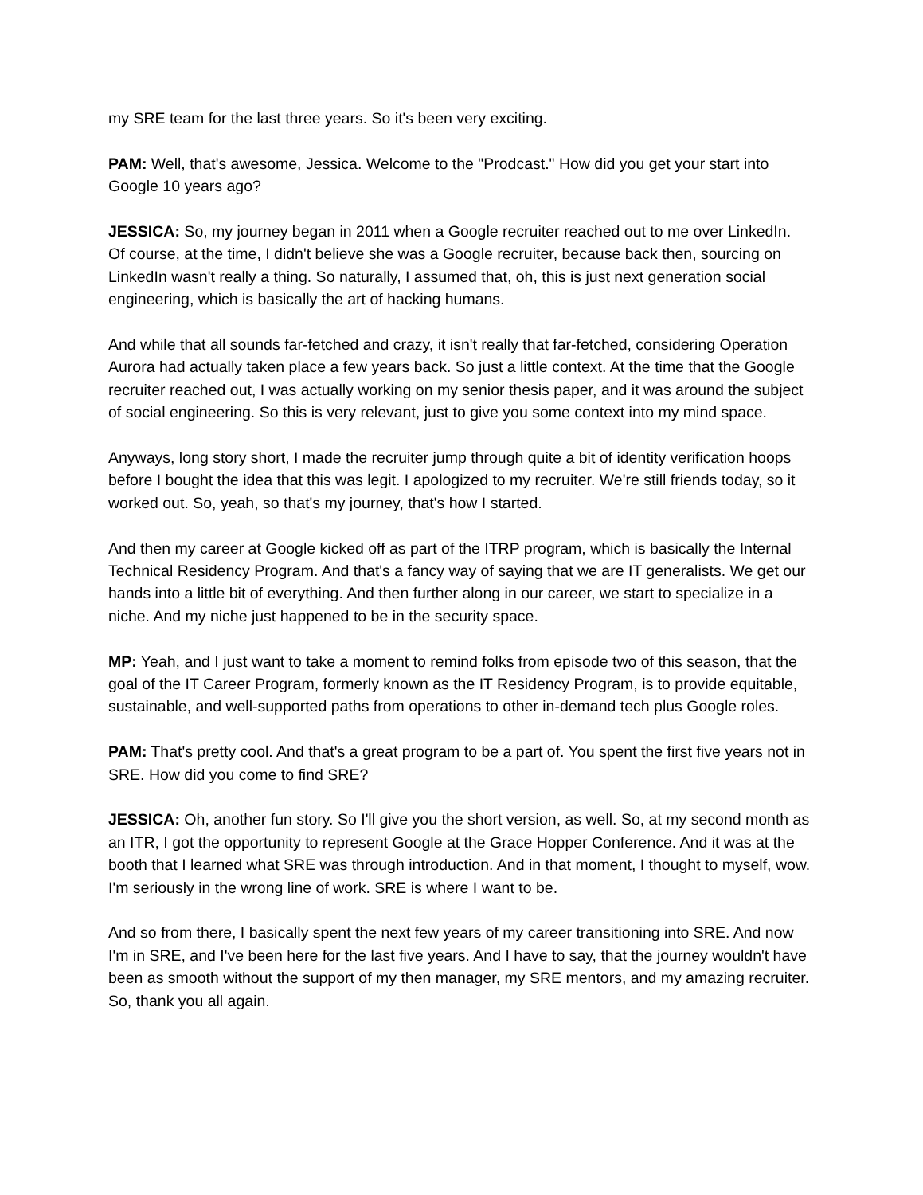my SRE team for the last three years. So it's been very exciting.
PAM: Well, that's awesome, Jessica. Welcome to the "Prodcast." How did you get your start into Google 10 years ago?
JESSICA: So, my journey began in 2011 when a Google recruiter reached out to me over LinkedIn. Of course, at the time, I didn't believe she was a Google recruiter, because back then, sourcing on LinkedIn wasn't really a thing. So naturally, I assumed that, oh, this is just next generation social engineering, which is basically the art of hacking humans.
And while that all sounds far-fetched and crazy, it isn't really that far-fetched, considering Operation Aurora had actually taken place a few years back. So just a little context. At the time that the Google recruiter reached out, I was actually working on my senior thesis paper, and it was around the subject of social engineering. So this is very relevant, just to give you some context into my mind space.
Anyways, long story short, I made the recruiter jump through quite a bit of identity verification hoops before I bought the idea that this was legit. I apologized to my recruiter. We're still friends today, so it worked out. So, yeah, so that's my journey, that's how I started.
And then my career at Google kicked off as part of the ITRP program, which is basically the Internal Technical Residency Program. And that's a fancy way of saying that we are IT generalists. We get our hands into a little bit of everything. And then further along in our career, we start to specialize in a niche. And my niche just happened to be in the security space.
MP: Yeah, and I just want to take a moment to remind folks from episode two of this season, that the goal of the IT Career Program, formerly known as the IT Residency Program, is to provide equitable, sustainable, and well-supported paths from operations to other in-demand tech plus Google roles.
PAM: That's pretty cool. And that's a great program to be a part of. You spent the first five years not in SRE. How did you come to find SRE?
JESSICA: Oh, another fun story. So I'll give you the short version, as well. So, at my second month as an ITR, I got the opportunity to represent Google at the Grace Hopper Conference. And it was at the booth that I learned what SRE was through introduction. And in that moment, I thought to myself, wow. I'm seriously in the wrong line of work. SRE is where I want to be.
And so from there, I basically spent the next few years of my career transitioning into SRE. And now I'm in SRE, and I've been here for the last five years. And I have to say, that the journey wouldn't have been as smooth without the support of my then manager, my SRE mentors, and my amazing recruiter. So, thank you all again.